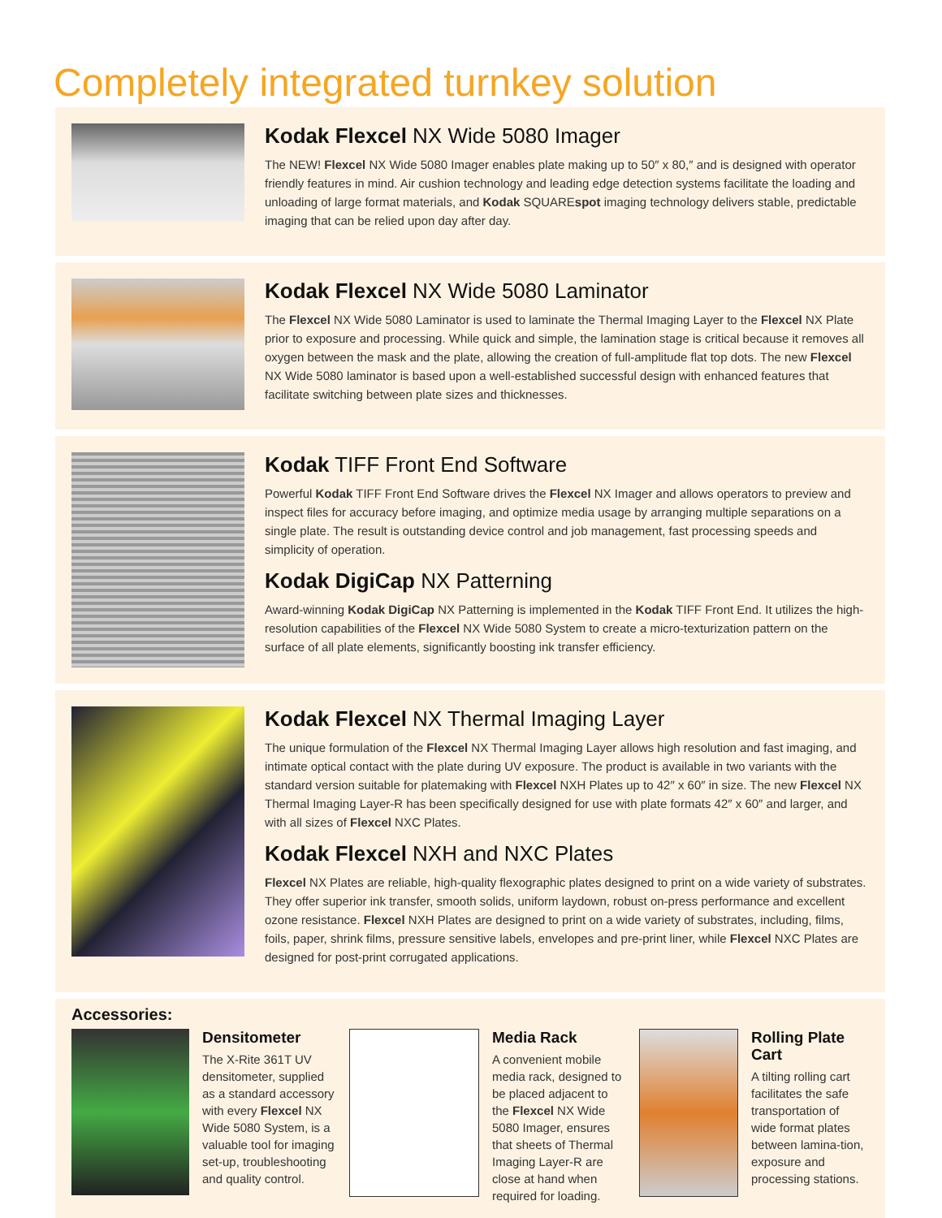Completely integrated turnkey solution
Kodak Flexcel NX Wide 5080 Imager
The NEW! Flexcel NX Wide 5080 Imager enables plate making up to 50″ x 80,″ and is designed with operator friendly features in mind. Air cushion technology and leading edge detection systems facilitate the loading and unloading of large format materials, and Kodak SQUAREspot imaging technology delivers stable, predictable imaging that can be relied upon day after day.
Kodak Flexcel NX Wide 5080 Laminator
The Flexcel NX Wide 5080 Laminator is used to laminate the Thermal Imaging Layer to the Flexcel NX Plate prior to exposure and processing. While quick and simple, the lamination stage is critical because it removes all oxygen between the mask and the plate, allowing the creation of full-amplitude flat top dots. The new Flexcel NX Wide 5080 laminator is based upon a well-established successful design with enhanced features that facilitate switching between plate sizes and thicknesses.
Kodak TIFF Front End Software
Powerful Kodak TIFF Front End Software drives the Flexcel NX Imager and allows operators to preview and inspect files for accuracy before imaging, and optimize media usage by arranging multiple separations on a single plate. The result is outstanding device control and job management, fast processing speeds and simplicity of operation.
Kodak DigiCap NX Patterning
Award-winning Kodak DigiCap NX Patterning is implemented in the Kodak TIFF Front End. It utilizes the high-resolution capabilities of the Flexcel NX Wide 5080 System to create a micro-texturization pattern on the surface of all plate elements, significantly boosting ink transfer efficiency.
Kodak Flexcel NX Thermal Imaging Layer
The unique formulation of the Flexcel NX Thermal Imaging Layer allows high resolution and fast imaging, and intimate optical contact with the plate during UV exposure. The product is available in two variants with the standard version suitable for platemaking with Flexcel NXH Plates up to 42″ x 60″ in size. The new Flexcel NX Thermal Imaging Layer-R has been specifically designed for use with plate formats 42″ x 60″ and larger, and with all sizes of Flexcel NXC Plates.
Kodak Flexcel NXH and NXC Plates
Flexcel NX Plates are reliable, high-quality flexographic plates designed to print on a wide variety of substrates. They offer superior ink transfer, smooth solids, uniform laydown, robust on-press performance and excellent ozone resistance. Flexcel NXH Plates are designed to print on a wide variety of substrates, including, films, foils, paper, shrink films, pressure sensitive labels, envelopes and pre-print liner, while Flexcel NXC Plates are designed for post-print corrugated applications.
Accessories:
Densitometer
The X-Rite 361T UV densitometer, supplied as a standard accessory with every Flexcel NX Wide 5080 System, is a valuable tool for imaging set-up, troubleshooting and quality control.
Media Rack
A convenient mobile media rack, designed to be placed adjacent to the Flexcel NX Wide 5080 Imager, ensures that sheets of Thermal Imaging Layer-R are close at hand when required for loading.
Rolling Plate Cart
A tilting rolling cart facilitates the safe transportation of wide format plates between lamina-tion, exposure and processing stations.